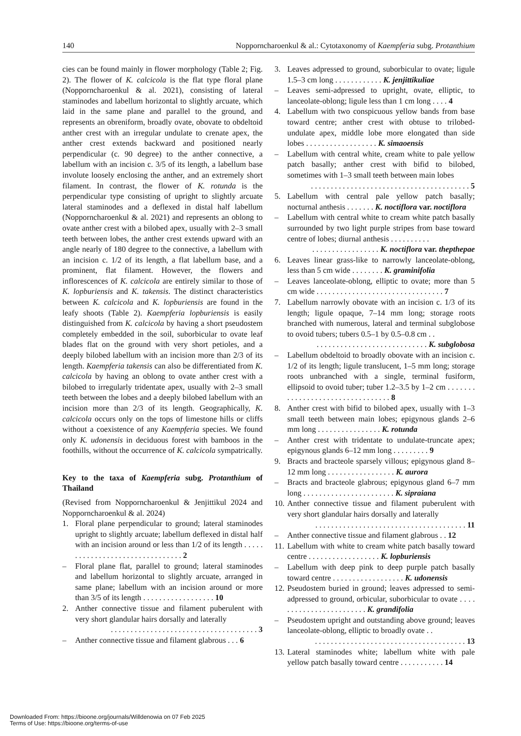140 Nopporncharoenkul & al.: Cytotaxonomy of Kaempferia subg. Protanthium
cies can be found mainly in flower morphology (Table 2; Fig. 2). The flower of K. calcicola is the flat type floral plane (Nopporncharoenkul & al. 2021), consisting of lateral staminodes and labellum horizontal to slightly arcuate, which laid in the same plane and parallel to the ground, and represents an obreniform, broadly ovate, obovate to obdeltoid anther crest with an irregular undulate to crenate apex, the anther crest extends backward and positioned nearly perpendicular (c. 90 degree) to the anther connective, a labellum with an incision c. 3/5 of its length, a labellum base involute loosely enclosing the anther, and an extremely short filament. In contrast, the flower of K. rotunda is the perpendicular type consisting of upright to slightly arcuate lateral staminodes and a deflexed in distal half labellum (Nopporncharoenkul & al. 2021) and represents an oblong to ovate anther crest with a bilobed apex, usually with 2–3 small teeth between lobes, the anther crest extends upward with an angle nearly of 180 degree to the connective, a labellum with an incision c. 1/2 of its length, a flat labellum base, and a prominent, flat filament. However, the flowers and inflorescences of K. calcicola are entirely similar to those of K. lopburiensis and K. takensis. The distinct characteristics between K. calcicola and K. lopburiensis are found in the leafy shoots (Table 2). Kaempferia lopburiensis is easily distinguished from K. calcicola by having a short pseudostem completely embedded in the soil, suborbicular to ovate leaf blades flat on the ground with very short petioles, and a deeply bilobed labellum with an incision more than 2/3 of its length. Kaempferia takensis can also be differentiated from K. calcicola by having an oblong to ovate anther crest with a bilobed to irregularly tridentate apex, usually with 2–3 small teeth between the lobes and a deeply bilobed labellum with an incision more than 2/3 of its length. Geographically, K. calcicola occurs only on the tops of limestone hills or cliffs without a coexistence of any Kaempferia species. We found only K. udonensis in deciduous forest with bamboos in the foothills, without the occurrence of K. calcicola sympatrically.
Key to the taxa of Kaempferia subg. Protanthium of Thailand
(Revised from Nopporncharoenkul & Jenjittikul 2024 and Nopporncharoenkul & al. 2024)
1. Floral plane perpendicular to ground; lateral staminodes upright to slightly arcuate; labellum deflexed in distal half with an incision around or less than 1/2 of its length . . . . . . . . . . . . . . . . . . . . . . . . . . . . . . . . 2
– Floral plane flat, parallel to ground; lateral staminodes and labellum horizontal to slightly arcuate, arranged in same plane; labellum with an incision around or more than 3/5 of its length . . . . . . . . . . . . . . . . . . 10
2. Anther connective tissue and filament puberulent with very short glandular hairs dorsally and laterally
. . . . . . . . . . . . . . . . . . . . . . . . . . . . . . . . . . . . . 3
– Anther connective tissue and filament glabrous . . . 6
3. Leaves adpressed to ground, suborbicular to ovate; ligule 1.5–3 cm long . . . . . . . . . . . . K. jenjittikuliae
– Leaves semi-adpressed to upright, ovate, elliptic, to lanceolate-oblong; ligule less than 1 cm long . . . . 4
4. Labellum with two conspicuous yellow bands from base toward centre; anther crest with obtuse to trilobed-undulate apex, middle lobe more elongated than side lobes . . . . . . . . . . . . . . . . . . K. simaoensis
– Labellum with central white, cream white to pale yellow patch basally; anther crest with bifid to bilobed, sometimes with 1–3 small teeth between main lobes. . . . . . . . . . . . . . . . . . . . . . . . . . . . . . . . . . . . . . . . 5
5. Labellum with central pale yellow patch basally; nocturnal anthesis . . . . . . . K. noctiflora var. noctiflora
– Labellum with central white to cream white patch basally surrounded by two light purple stripes from base toward centre of lobes; diurnal anthesis . . . . . . . . . .. . . . . . . . . . . . . . . . . K. noctiflora var. thepthepae
6. Leaves linear grass-like to narrowly lanceolate-oblong, less than 5 cm wide . . . . . . . . K. graminifolia
– Leaves lanceolate-oblong, elliptic to ovate; more than 5 cm wide . . . . . . . . . . . . . . . . . . . . . . . . . . . . . . . . 7
7. Labellum narrowly obovate with an incision c. 1/3 of its length; ligule opaque, 7–14 mm long; storage roots branched with numerous, lateral and terminal subglobose to ovoid tubers; tubers 0.5–1 by 0.5–0.8 cm . .. . . . . . . . . . . . . . . . . . . . . . . . . . . . K. subglobosa
– Labellum obdeltoid to broadly obovate with an incision c. 1/2 of its length; ligule translucent, 1–5 mm long; storage roots unbranched with a single, terminal fusiform, ellipsoid to ovoid tuber; tuber 1.2–3.5 by 1–2 cm . . . . . . . . . . . . . . . . . . . . . . . . . . . . . . . . . 8
8. Anther crest with bifid to bilobed apex, usually with 1–3 small teeth between main lobes; epigynous glands 2–6 mm long . . . . . . . . . . . . . . . . K. rotunda
– Anther crest with tridentate to undulate-truncate apex; epigynous glands 6–12 mm long . . . . . . . . . 9
9. Bracts and bracteole sparsely villous; epigynous gland 8–12 mm long . . . . . . . . . . . . . . . . . K. aurora
– Bracts and bracteole glabrous; epigynous gland 6–7 mm long . . . . . . . . . . . . . . . . . . . . . . . K. sipraiana
10. Anther connective tissue and filament puberulent with very short glandular hairs dorsally and laterally. . . . . . . . . . . . . . . . . . . . . . . . . . . . . . . . . . . . . . 11
– Anther connective tissue and filament glabrous . . 12
11. Labellum with white to cream white patch basally toward centre . . . . . . . . . . . . . . . . . . K. lopburiensis
– Labellum with deep pink to deep purple patch basally toward centre . . . . . . . . . . . . . . . . . . K. udonensis
12. Pseudostem buried in ground; leaves adpressed to semi-adpressed to ground, orbicular, suborbicular to ovate . . . . . . . . . . . . . . . . . . . . . . . . K. grandifolia
– Pseudostem upright and outstanding above ground; leaves lanceolate-oblong, elliptic to broadly ovate . .. . . . . . . . . . . . . . . . . . . . . . . . . . . . . . . . . . . . . . 13
13. Lateral staminodes white; labellum white with pale yellow patch basally toward centre . . . . . . . . . . . 14
Downloaded From: https://bioone.org/journals/Willdenowia on 07 Feb 2025
Terms of Use: https://bioone.org/terms-of-use